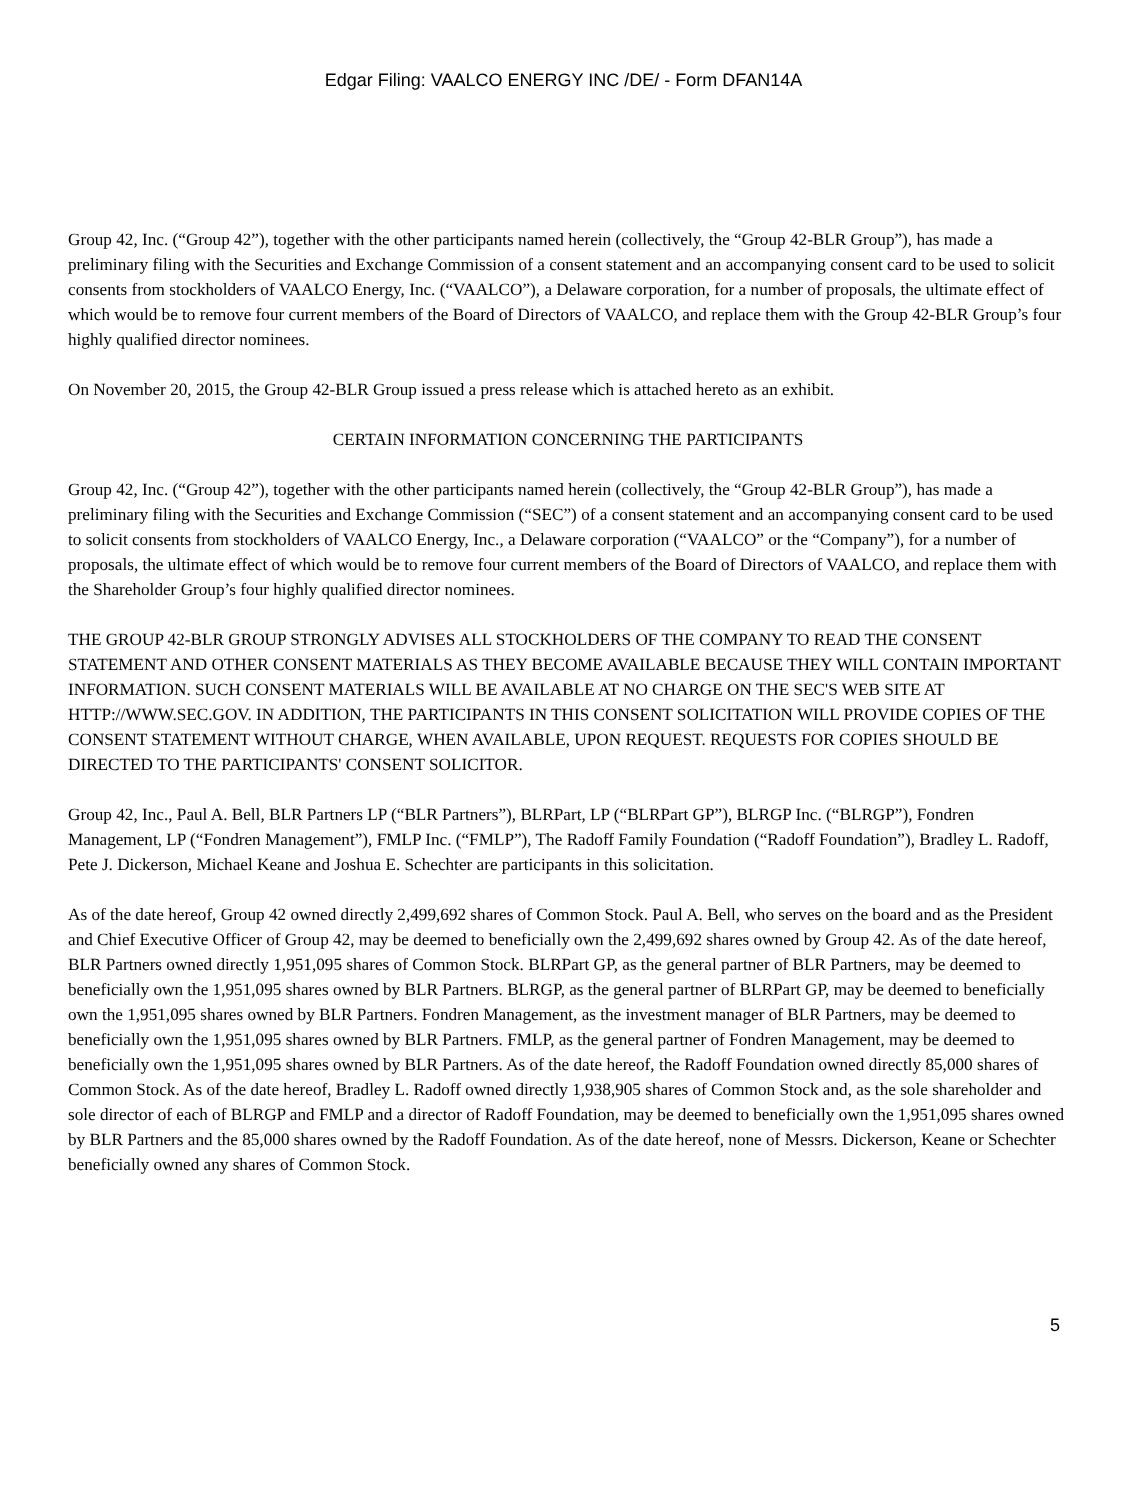Edgar Filing: VAALCO ENERGY INC /DE/ - Form DFAN14A
Group 42, Inc. (“Group 42”), together with the other participants named herein (collectively, the “Group 42-BLR Group”), has made a preliminary filing with the Securities and Exchange Commission of a consent statement and an accompanying consent card to be used to solicit consents from stockholders of VAALCO Energy, Inc. (“VAALCO”), a Delaware corporation, for a number of proposals, the ultimate effect of which would be to remove four current members of the Board of Directors of VAALCO, and replace them with the Group 42-BLR Group’s four highly qualified director nominees.
On November 20, 2015, the Group 42-BLR Group issued a press release which is attached hereto as an exhibit.
CERTAIN INFORMATION CONCERNING THE PARTICIPANTS
Group 42, Inc. (“Group 42”), together with the other participants named herein (collectively, the “Group 42-BLR Group”), has made a preliminary filing with the Securities and Exchange Commission (“SEC”) of a consent statement and an accompanying consent card to be used to solicit consents from stockholders of VAALCO Energy, Inc., a Delaware corporation (“VAALCO” or the “Company”), for a number of proposals, the ultimate effect of which would be to remove four current members of the Board of Directors of VAALCO, and replace them with the Shareholder Group’s four highly qualified director nominees.
THE GROUP 42-BLR GROUP STRONGLY ADVISES ALL STOCKHOLDERS OF THE COMPANY TO READ THE CONSENT STATEMENT AND OTHER CONSENT MATERIALS AS THEY BECOME AVAILABLE BECAUSE THEY WILL CONTAIN IMPORTANT INFORMATION. SUCH CONSENT MATERIALS WILL BE AVAILABLE AT NO CHARGE ON THE SEC'S WEB SITE AT HTTP://WWW.SEC.GOV. IN ADDITION, THE PARTICIPANTS IN THIS CONSENT SOLICITATION WILL PROVIDE COPIES OF THE CONSENT STATEMENT WITHOUT CHARGE, WHEN AVAILABLE, UPON REQUEST. REQUESTS FOR COPIES SHOULD BE DIRECTED TO THE PARTICIPANTS' CONSENT SOLICITOR.
Group 42, Inc., Paul A. Bell, BLR Partners LP (“BLR Partners”), BLRPart, LP (“BLRPart GP”), BLRGP Inc. (“BLRGP”), Fondren Management, LP (“Fondren Management”), FMLP Inc. (“FMLP”), The Radoff Family Foundation (“Radoff Foundation”), Bradley L. Radoff, Pete J. Dickerson, Michael Keane and Joshua E. Schechter are participants in this solicitation.
As of the date hereof, Group 42 owned directly 2,499,692 shares of Common Stock. Paul A. Bell, who serves on the board and as the President and Chief Executive Officer of Group 42, may be deemed to beneficially own the 2,499,692 shares owned by Group 42. As of the date hereof, BLR Partners owned directly 1,951,095 shares of Common Stock. BLRPart GP, as the general partner of BLR Partners, may be deemed to beneficially own the 1,951,095 shares owned by BLR Partners. BLRGP, as the general partner of BLRPart GP, may be deemed to beneficially own the 1,951,095 shares owned by BLR Partners. Fondren Management, as the investment manager of BLR Partners, may be deemed to beneficially own the 1,951,095 shares owned by BLR Partners. FMLP, as the general partner of Fondren Management, may be deemed to beneficially own the 1,951,095 shares owned by BLR Partners. As of the date hereof, the Radoff Foundation owned directly 85,000 shares of Common Stock. As of the date hereof, Bradley L. Radoff owned directly 1,938,905 shares of Common Stock and, as the sole shareholder and sole director of each of BLRGP and FMLP and a director of Radoff Foundation, may be deemed to beneficially own the 1,951,095 shares owned by BLR Partners and the 85,000 shares owned by the Radoff Foundation. As of the date hereof, none of Messrs. Dickerson, Keane or Schechter beneficially owned any shares of Common Stock.
5